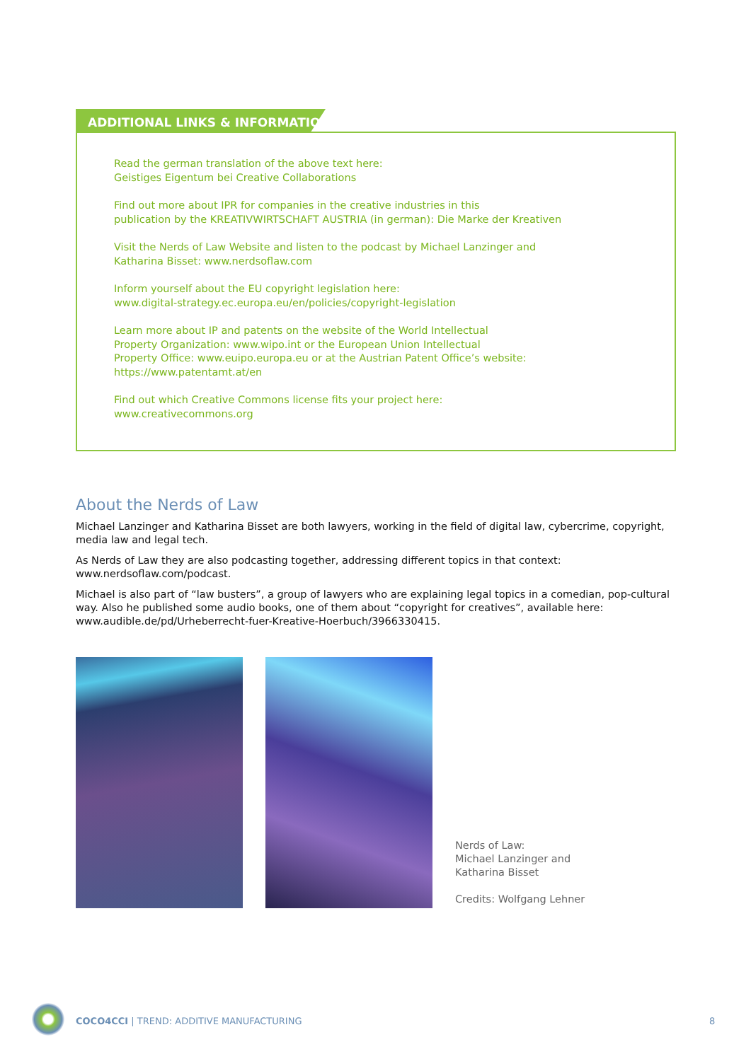ADDITIONAL LINKS & INFORMATION
Read the german translation of the above text here:
Geistiges Eigentum bei Creative Collaborations
Find out more about IPR for companies in the creative industries in this
publication by the KREATIVWIRTSCHAFT AUSTRIA (in german): Die Marke der Kreativen
Visit the Nerds of Law Website and listen to the podcast by Michael Lanzinger and
Katharina Bisset: www.nerdsoflaw.com
Inform yourself about the EU copyright legislation here:
www.digital-strategy.ec.europa.eu/en/policies/copyright-legislation
Learn more about IP and patents on the website of the World Intellectual
Property Organization: www.wipo.int or the European Union Intellectual
Property Office: www.euipo.europa.eu or at the Austrian Patent Office’s website:
https://www.patentamt.at/en
Find out which Creative Commons license fits your project here:
www.creativecommons.org
About the Nerds of Law
Michael Lanzinger and Katharina Bisset are both lawyers, working in the field of digital law, cybercrime, copyright, media law and legal tech.
As Nerds of Law they are also podcasting together, addressing different topics in that context:
www.nerdsoflaw.com/podcast.
Michael is also part of “law busters”, a group of lawyers who are explaining legal topics in a comedian, pop-cultural way. Also he published some audio books, one of them about “copyright for creatives”, available here:
www.audible.de/pd/Urheberrecht-fuer-Kreative-Hoerbuch/3966330415.
Nerds of Law:
Michael Lanzinger and
Katharina Bisset
Credits: Wolfgang Lehner
COCO4CCI | TREND: ADDITIVE MANUFACTURING
8